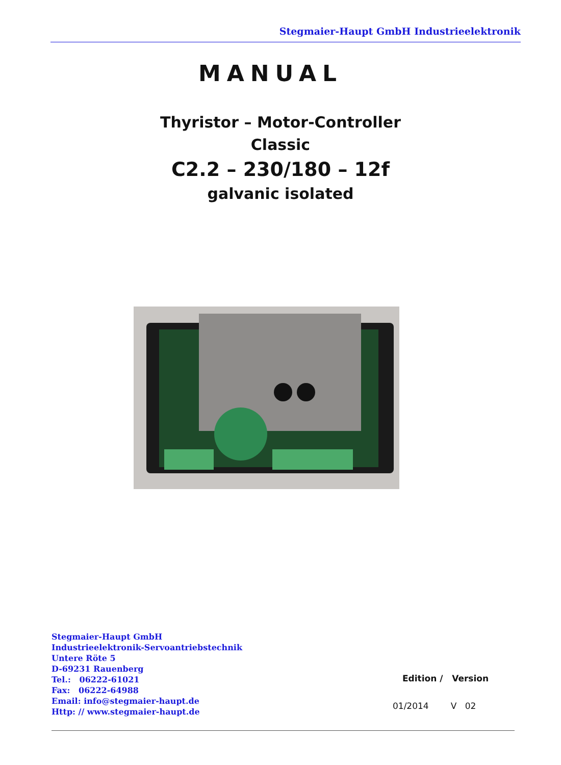Stegmaier-Haupt GmbH Industrieelektronik
MANUAL
Thyristor – Motor-Controller
Classic
C2.2 – 230/180 – 12f
galvanic isolated
Stegmaier-Haupt GmbH
Industrieelektronik-Servoantriebstechnik
Untere Röte 5
D-69231 Rauenberg
Tel.: 06222-61021
Fax: 06222-64988
Email: info@stegmaier-haupt.de
Http: // www.stegmaier-haupt.de
Edition / Version
01/2014 V 02